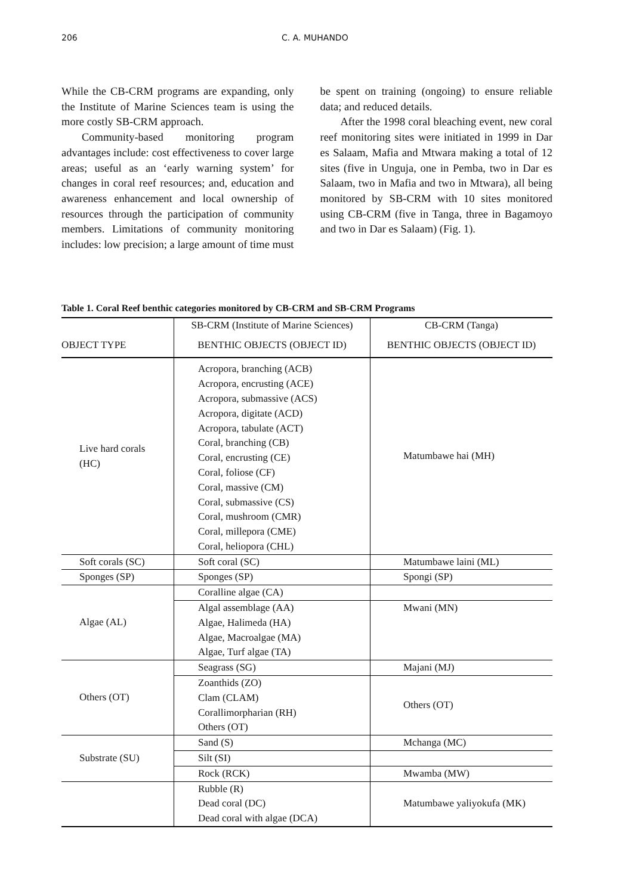206 C. A. MUHANDO
While the CB-CRM programs are expanding, only the Institute of Marine Sciences team is using the more costly SB-CRM approach.
Community-based monitoring program advantages include: cost effectiveness to cover large areas; useful as an ‘early warning system’ for changes in coral reef resources; and, education and awareness enhancement and local ownership of resources through the participation of community members. Limitations of community monitoring includes: low precision; a large amount of time must be spent on training (ongoing) to ensure reliable data; and reduced details.
After the 1998 coral bleaching event, new coral reef monitoring sites were initiated in 1999 in Dar es Salaam, Mafia and Mtwara making a total of 12 sites (five in Unguja, one in Pemba, two in Dar es Salaam, two in Mafia and two in Mtwara), all being monitored by SB-CRM with 10 sites monitored using CB-CRM (five in Tanga, three in Bagamoyo and two in Dar es Salaam) (Fig. 1).
Table 1. Coral Reef benthic categories monitored by CB-CRM and SB-CRM Programs
| | SB-CRM (Institute of Marine Sciences) | CB-CRM (Tanga) |
| OBJECT TYPE | BENTHIC OBJECTS (OBJECT ID) | BENTHIC OBJECTS (OBJECT ID) |
| Live hard corals (HC) | Acropora, branching (ACB) Acropora, encrusting (ACE) Acropora, submassive (ACS) Acropora, digitate (ACD) Acropora, tabulate (ACT) Coral, branching (CB) Coral, encrusting (CE) Coral, foliose (CF) Coral, massive (CM) Coral, submassive (CS) Coral, mushroom (CMR) Coral, millepora (CME) Coral, heliopora (CHL) | Matumbawe hai (MH) |
| Soft corals (SC) | Soft coral (SC) | Matumbawe laini (ML) |
| Sponges (SP) | Sponges (SP) | Spongi (SP) |
| Algae (AL) | Coralline algae (CA) | |
| | Algal assemblage (AA) Algae, Halimeda (HA) Algae, Macroalgae (MA) Algae, Turf algae (TA) | Mwani (MN) |
| Others (OT) | Seagrass (SG) | Majani (MJ) |
| | Zoanthids (ZO) Clam (CLAM) Corallimorpharian (RH) Others (OT) | Others (OT) |
| Substrate (SU) | Sand (S) | Mchanga (MC) |
| | Silt (SI) | |
| | Rock (RCK) | Mwamba (MW) |
| | Rubble (R) Dead coral (DC) Dead coral with algae (DCA) | Matumbawe yaliyokufa (MK) |